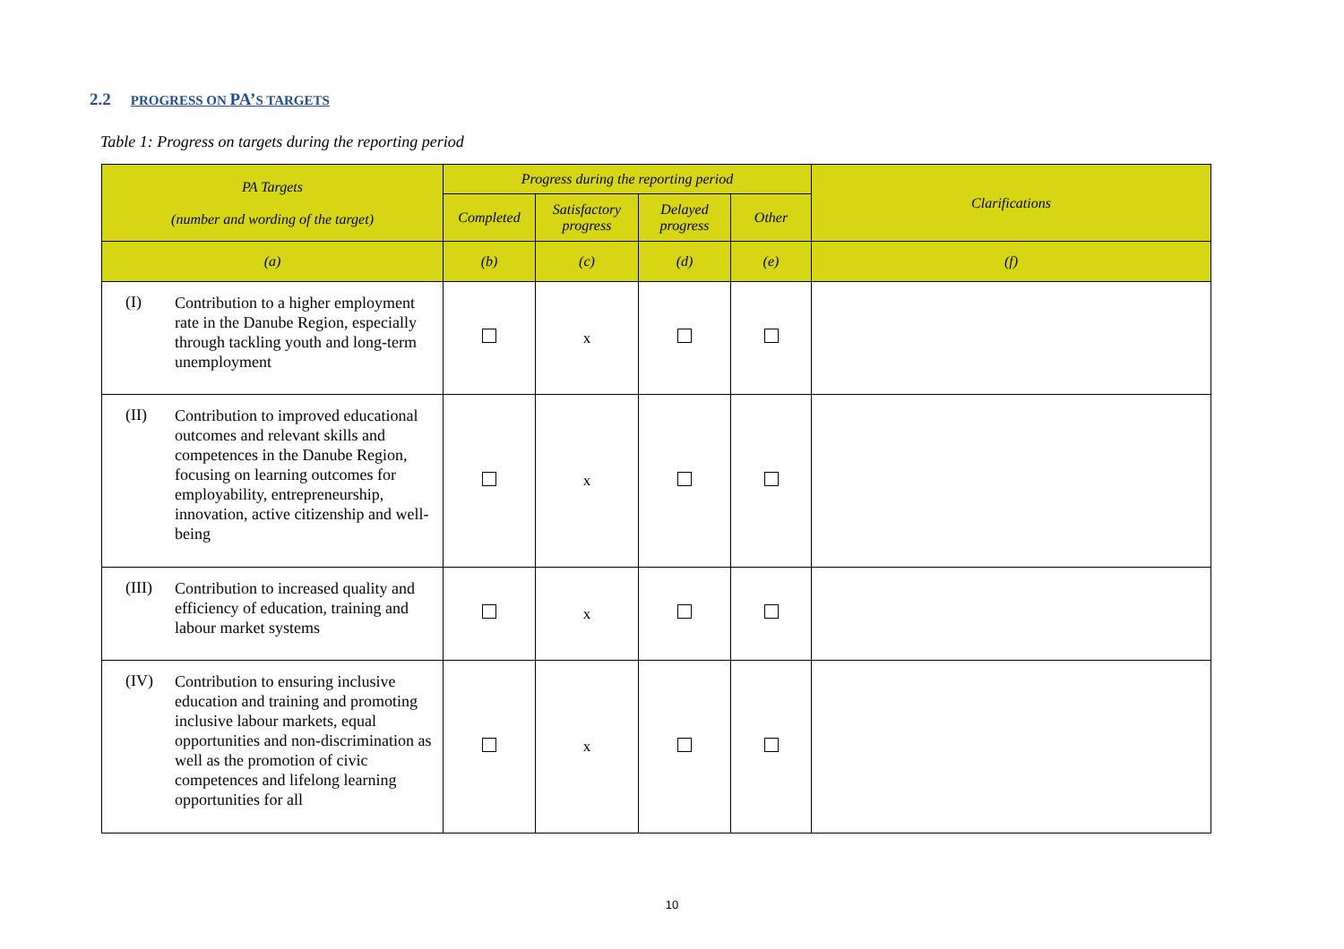2.2 PROGRESS ON PA’S TARGETS
Table 1: Progress on targets during the reporting period
| PA Targets (number and wording of the target) | Progress during the reporting period | | | | Clarifications |
| --- | --- | --- | --- | --- | --- |
| | Completed | Satisfactory progress | Delayed progress | Other | |
| (a) | (b) | (c) | (d) | (e) | (f) |
| (I) Contribution to a higher employment rate in the Danube Region, especially through tackling youth and long-term unemployment | | x | | | |
| (II) Contribution to improved educational outcomes and relevant skills and competences in the Danube Region, focusing on learning outcomes for employability, entrepreneurship, innovation, active citizenship and well-being | | x | | | |
| (III) Contribution to increased quality and efficiency of education, training and labour market systems | | x | | | |
| (IV) Contribution to ensuring inclusive education and training and promoting inclusive labour markets, equal opportunities and non-discrimination as well as the promotion of civic competences and lifelong learning opportunities for all | | x | | | |
10